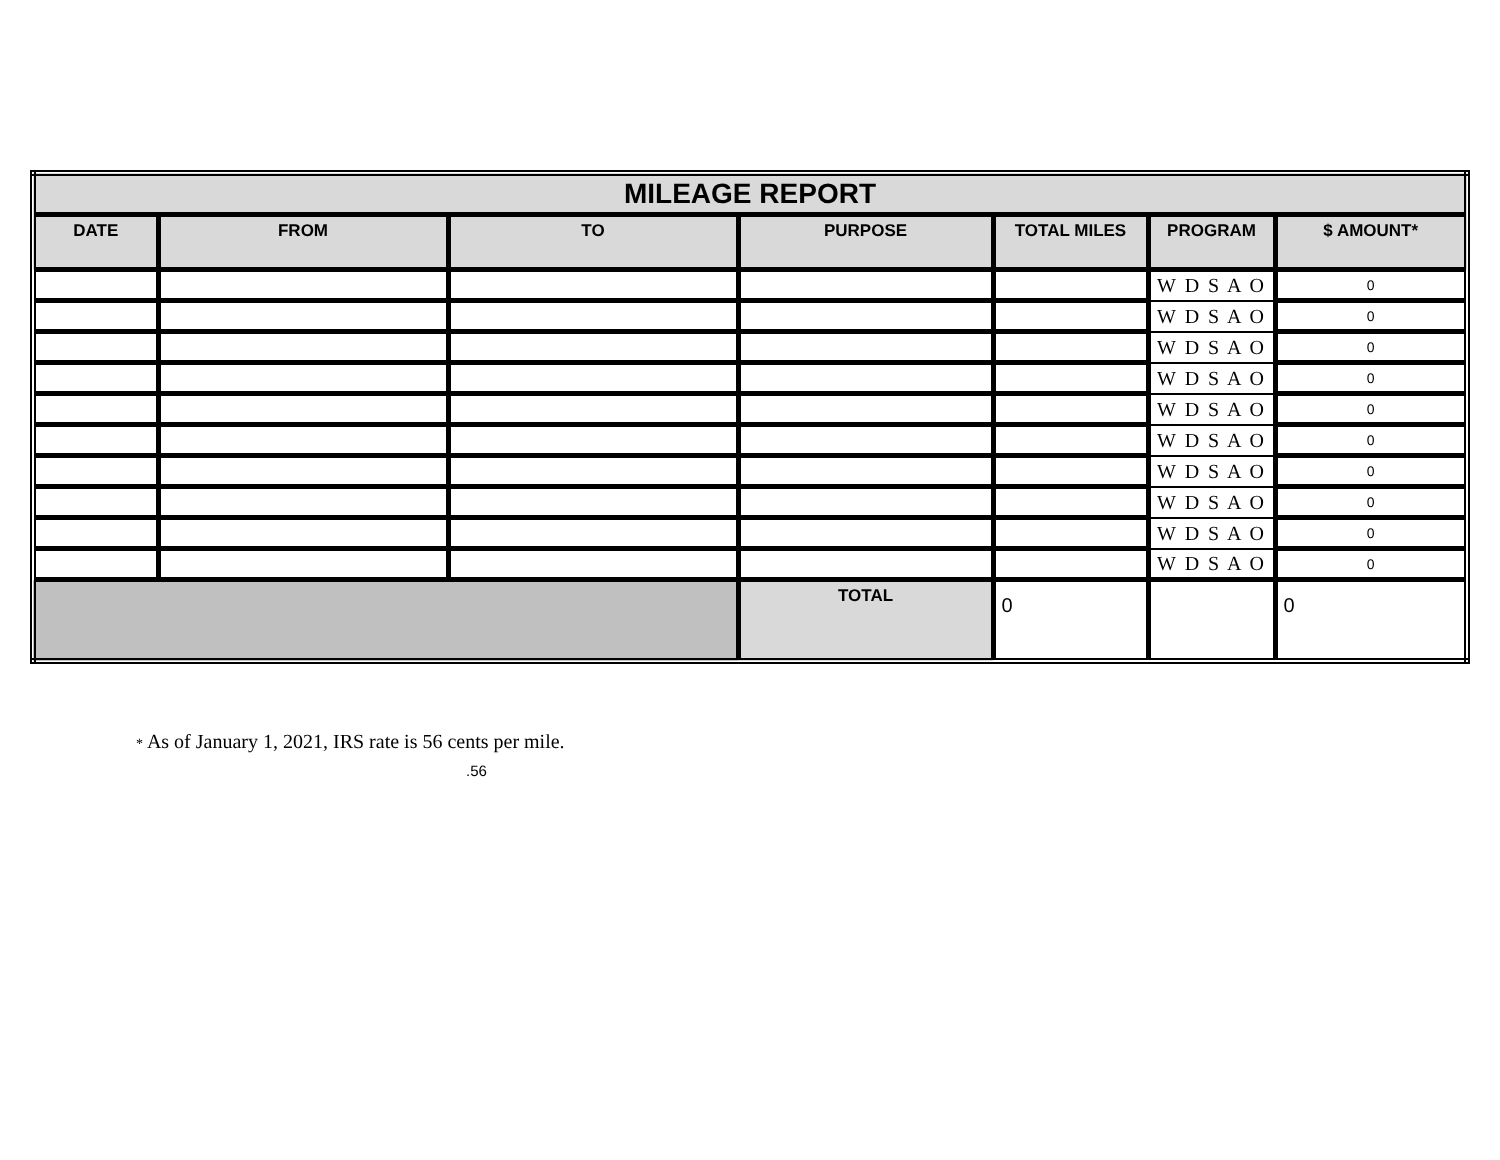| MILEAGE REPORT | | | | | | |
| --- | --- | --- | --- | --- | --- | --- |
| DATE | FROM | TO | PURPOSE | TOTAL MILES | PROGRAM | $ AMOUNT* |
| | | | | | W D S A O | 0 |
| | | | | | W D S A O | 0 |
| | | | | | W D S A O | 0 |
| | | | | | W D S A O | 0 |
| | | | | | W D S A O | 0 |
| | | | | | W D S A O | 0 |
| | | | | | W D S A O | 0 |
| | | | | | W D S A O | 0 |
| | | | | | W D S A O | 0 |
| | | | | | W D S A O | 0 |
| | | | TOTAL | 0 | | 0 |
* As of January 1, 2021, IRS rate is 56 cents per mile.
.56